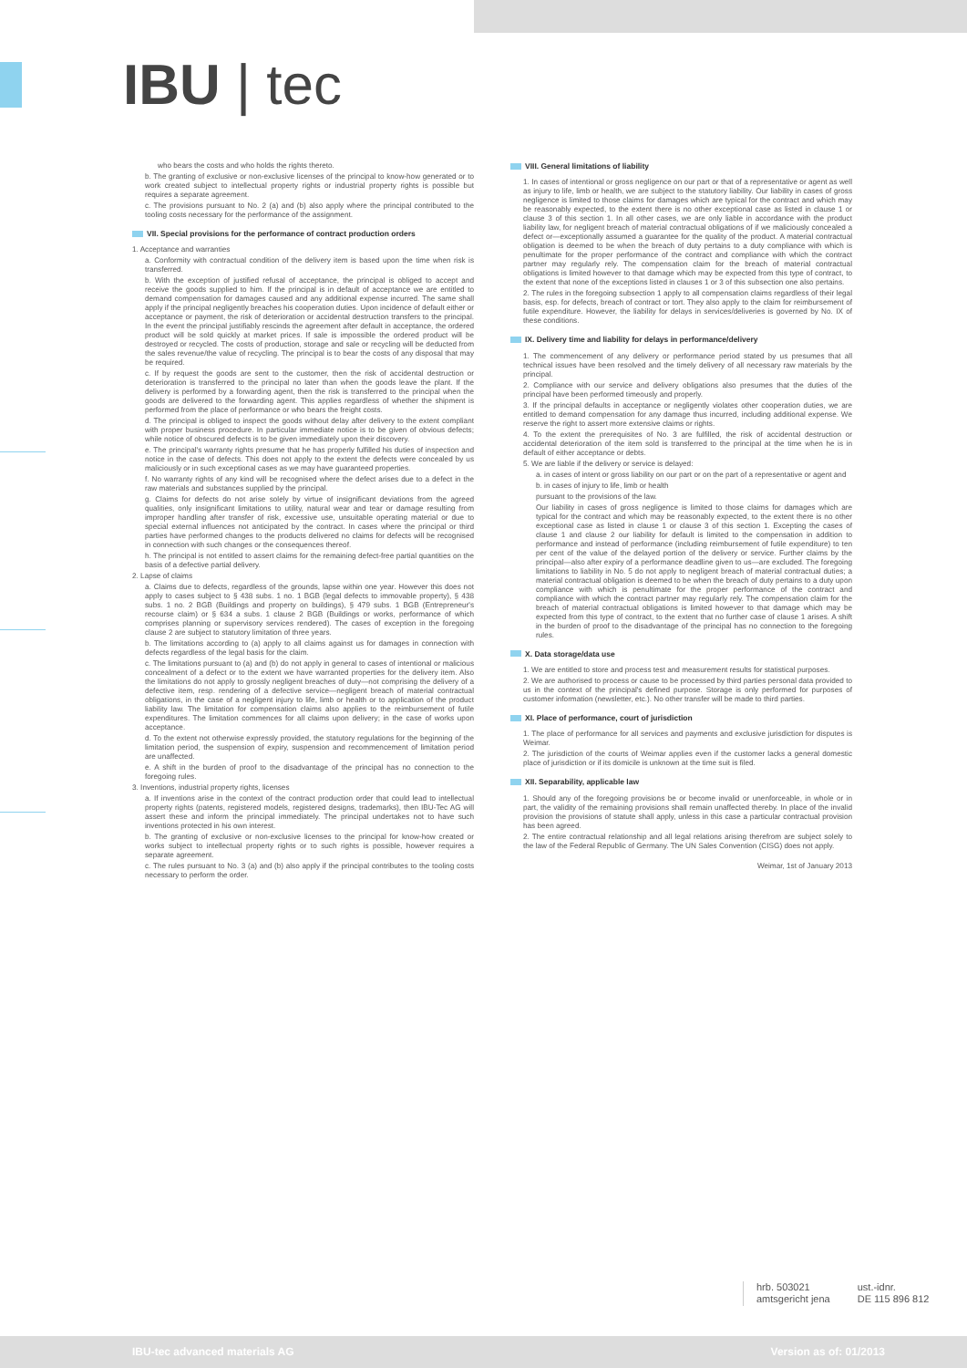IBU | tec
who bears the costs and who holds the rights thereto.
b. The granting of exclusive or non-exclusive licenses of the principal to know-how generated or to work created subject to intellectual property rights or industrial property rights is possible but requires a separate agreement.
c. The provisions pursuant to No. 2 (a) and (b) also apply where the principal contributed to the tooling costs necessary for the performance of the assignment.
VII. Special provisions for the performance of contract production orders
1. Acceptance and warranties
a. Conformity with contractual condition of the delivery item is based upon the time when risk is transferred.
b. With the exception of justified refusal of acceptance, the principal is obliged to accept and receive the goods supplied to him. If the principal is in default of acceptance we are entitled to demand compensation for damages caused and any additional expense incurred. The same shall apply if the principal negligently breaches his cooperation duties. Upon incidence of default either or acceptance or payment, the risk of deterioration or accidental destruction transfers to the principal. In the event the principal justifiably rescinds the agreement after default in acceptance, the ordered product will be sold quickly at market prices. If sale is impossible the ordered product will be destroyed or recycled. The costs of production, storage and sale or recycling will be deducted from the sales revenue/the value of recycling. The principal is to bear the costs of any disposal that may be required.
c. If by request the goods are sent to the customer, then the risk of accidental destruction or deterioration is transferred to the principal no later than when the goods leave the plant. If the delivery is performed by a forwarding agent, then the risk is transferred to the principal when the goods are delivered to the forwarding agent. This applies regardless of whether the shipment is performed from the place of performance or who bears the freight costs.
d. The principal is obliged to inspect the goods without delay after delivery to the extent compliant with proper business procedure. In particular immediate notice is to be given of obvious defects; while notice of obscured defects is to be given immediately upon their discovery.
e. The principal's warranty rights presume that he has properly fulfilled his duties of inspection and notice in the case of defects. This does not apply to the extent the defects were concealed by us maliciously or in such exceptional cases as we may have guaranteed properties.
f. No warranty rights of any kind will be recognised where the defect arises due to a defect in the raw materials and substances supplied by the principal.
g. Claims for defects do not arise solely by virtue of insignificant deviations from the agreed qualities, only insignificant limitations to utility, natural wear and tear or damage resulting from improper handling after transfer of risk, excessive use, unsuitable operating material or due to special external influences not anticipated by the contract. In cases where the principal or third parties have performed changes to the products delivered no claims for defects will be recognised in connection with such changes or the consequences thereof.
h. The principal is not entitled to assert claims for the remaining defect-free partial quantities on the basis of a defective partial delivery.
2. Lapse of claims
a. Claims due to defects, regardless of the grounds, lapse within one year. However this does not apply to cases subject to § 438 subs. 1 no. 1 BGB (legal defects to immovable property), § 438 subs. 1 no. 2 BGB (Buildings and property on buildings), § 479 subs. 1 BGB (Entrepreneur's recourse claim) or § 634 a subs. 1 clause 2 BGB (Buildings or works, performance of which comprises planning or supervisory services rendered). The cases of exception in the foregoing clause 2 are subject to statutory limitation of three years.
b. The limitations according to (a) apply to all claims against us for damages in connection with defects regardless of the legal basis for the claim.
c. The limitations pursuant to (a) and (b) do not apply in general to cases of intentional or malicious concealment of a defect or to the extent we have warranted properties for the delivery item. Also the limitations do not apply to grossly negligent breaches of duty—not comprising the delivery of a defective item, resp. rendering of a defective service—negligent breach of material contractual obligations, in the case of a negligent injury to life, limb or health or to application of the product liability law. The limitation for compensation claims also applies to the reimbursement of futile expenditures. The limitation commences for all claims upon delivery; in the case of works upon acceptance.
d. To the extent not otherwise expressly provided, the statutory regulations for the beginning of the limitation period, the suspension of expiry, suspension and recommencement of limitation period are unaffected.
e. A shift in the burden of proof to the disadvantage of the principal has no connection to the foregoing rules.
3. Inventions, industrial property rights, licenses
a. If inventions arise in the context of the contract production order that could lead to intellectual property rights (patents, registered models, registered designs, trademarks), then IBU-Tec AG will assert these and inform the principal immediately. The principal undertakes not to have such inventions protected in his own interest.
b. The granting of exclusive or non-exclusive licenses to the principal for know-how created or works subject to intellectual property rights or to such rights is possible, however requires a separate agreement.
c. The rules pursuant to No. 3 (a) and (b) also apply if the principal contributes to the tooling costs necessary to perform the order.
VIII. General limitations of liability
1. In cases of intentional or gross negligence on our part or that of a representative or agent as well as injury to life, limb or health, we are subject to the statutory liability. Our liability in cases of gross negligence is limited to those claims for damages which are typical for the contract and which may be reasonably expected, to the extent there is no other exceptional case as listed in clause 1 or clause 3 of this section 1. In all other cases, we are only liable in accordance with the product liability law, for negligent breach of material contractual obligations of if we maliciously concealed a defect or—exceptionally assumed a guarantee for the quality of the product. A material contractual obligation is deemed to be when the breach of duty pertains to a duty compliance with which is penultimate for the proper performance of the contract and compliance with which the contract partner may regularly rely. The compensation claim for the breach of material contractual obligations is limited however to that damage which may be expected from this type of contract, to the extent that none of the exceptions listed in clauses 1 or 3 of this subsection one also pertains.
2. The rules in the foregoing subsection 1 apply to all compensation claims regardless of their legal basis, esp. for defects, breach of contract or tort. They also apply to the claim for reimbursement of futile expenditure. However, the liability for delays in services/deliveries is governed by No. IX of these conditions.
IX. Delivery time and liability for delays in performance/delivery
1. The commencement of any delivery or performance period stated by us presumes that all technical issues have been resolved and the timely delivery of all necessary raw materials by the principal.
2. Compliance with our service and delivery obligations also presumes that the duties of the principal have been performed timeously and properly.
3. If the principal defaults in acceptance or negligently violates other cooperation duties, we are entitled to demand compensation for any damage thus incurred, including additional expense. We reserve the right to assert more extensive claims or rights.
4. To the extent the prerequisites of No. 3 are fulfilled, the risk of accidental destruction or accidental deterioration of the item sold is transferred to the principal at the time when he is in default of either acceptance or debts.
5. We are liable if the delivery or service is delayed:
a. in cases of intent or gross liability on our part or on the part of a representative or agent and
b. in cases of injury to life, limb or health
pursuant to the provisions of the law.
Our liability in cases of gross negligence is limited to those claims for damages which are typical for the contract and which may be reasonably expected, to the extent there is no other exceptional case as listed in clause 1 or clause 3 of this section 1. Excepting the cases of clause 1 and clause 2 our liability for default is limited to the compensation in addition to performance and instead of performance (including reimbursement of futile expenditure) to ten per cent of the value of the delayed portion of the delivery or service. Further claims by the principal—also after expiry of a performance deadline given to us—are excluded. The foregoing limitations to liability in No. 5 do not apply to negligent breach of material contractual duties; a material contractual obligation is deemed to be when the breach of duty pertains to a duty upon compliance with which is penultimate for the proper performance of the contract and compliance with which the contract partner may regularly rely. The compensation claim for the breach of material contractual obligations is limited however to that damage which may be expected from this type of contract, to the extent that no further case of clause 1 arises. A shift in the burden of proof to the disadvantage of the principal has no connection to the foregoing rules.
X. Data storage/data use
1. We are entitled to store and process test and measurement results for statistical purposes.
2. We are authorised to process or cause to be processed by third parties personal data provided to us in the context of the principal's defined purpose. Storage is only performed for purposes of customer information (newsletter, etc.). No other transfer will be made to third parties.
XI. Place of performance, court of jurisdiction
1. The place of performance for all services and payments and exclusive jurisdiction for disputes is Weimar.
2. The jurisdiction of the courts of Weimar applies even if the customer lacks a general domestic place of jurisdiction or if its domicile is unknown at the time suit is filed.
XII. Separability, applicable law
1. Should any of the foregoing provisions be or become invalid or unenforceable, in whole or in part, the validity of the remaining provisions shall remain unaffected thereby. In place of the invalid provision the provisions of statute shall apply, unless in this case a particular contractual provision has been agreed.
2. The entire contractual relationship and all legal relations arising therefrom are subject solely to the law of the Federal Republic of Germany. The UN Sales Convention (CISG) does not apply.
Weimar, 1st of January 2013
hrb. 503021
amtsgericht jena
ust.-idnr.
DE 115 896 812
IBU-tec advanced materials AG Version as of: 01/2013